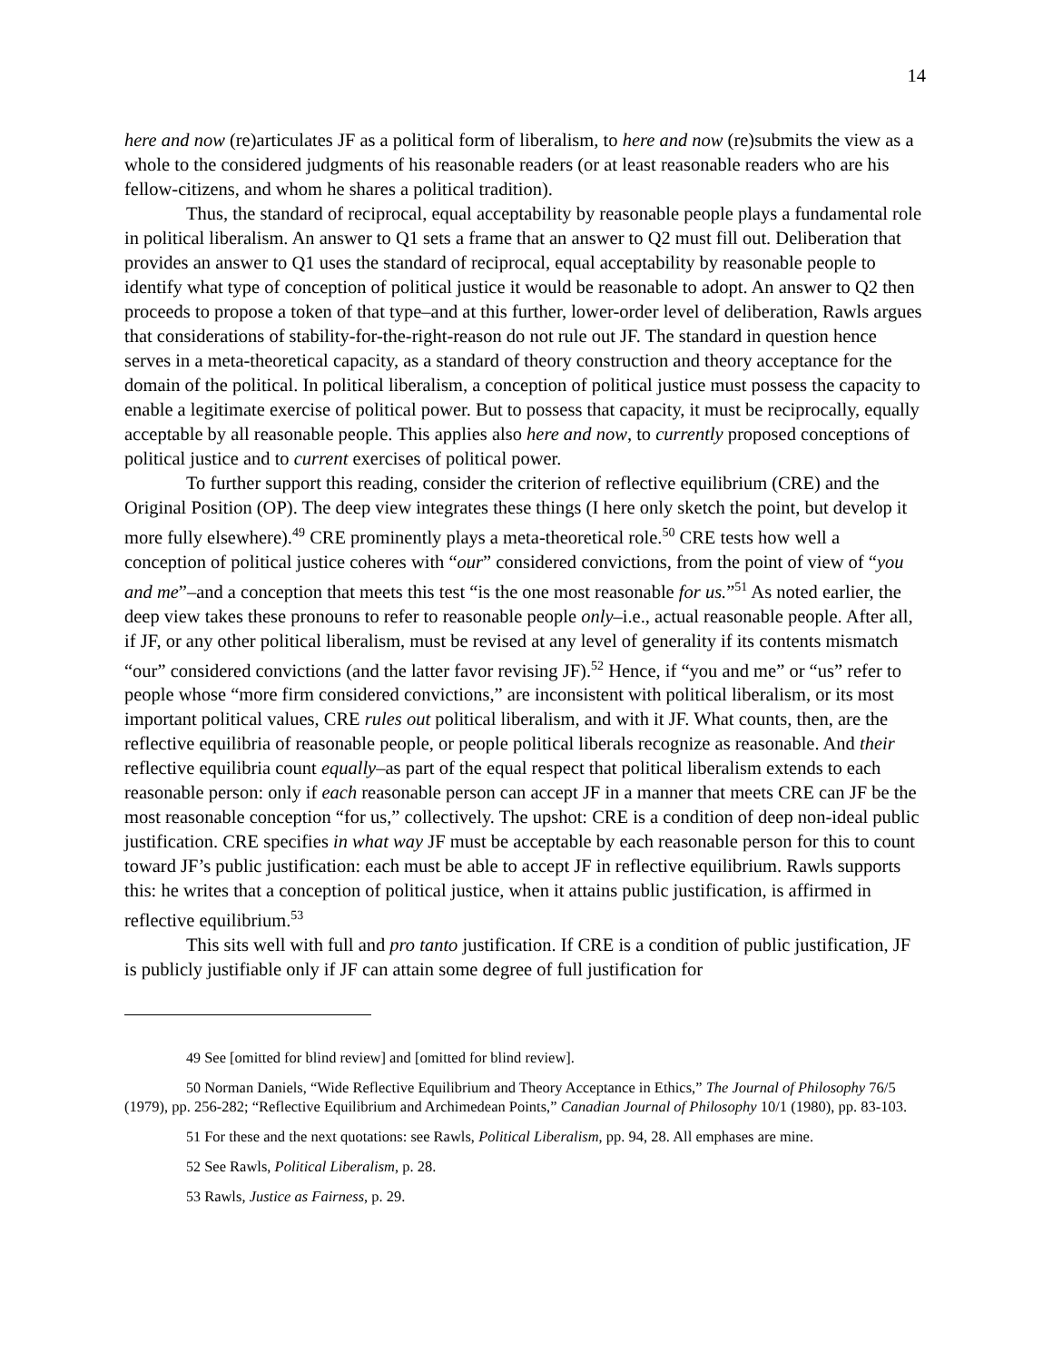14
here and now (re)articulates JF as a political form of liberalism, to here and now (re)submits the view as a whole to the considered judgments of his reasonable readers (or at least reasonable readers who are his fellow-citizens, and whom he shares a political tradition).
Thus, the standard of reciprocal, equal acceptability by reasonable people plays a fundamental role in political liberalism. An answer to Q1 sets a frame that an answer to Q2 must fill out. Deliberation that provides an answer to Q1 uses the standard of reciprocal, equal acceptability by reasonable people to identify what type of conception of political justice it would be reasonable to adopt. An answer to Q2 then proceeds to propose a token of that type–and at this further, lower-order level of deliberation, Rawls argues that considerations of stability-for-the-right-reason do not rule out JF. The standard in question hence serves in a meta-theoretical capacity, as a standard of theory construction and theory acceptance for the domain of the political. In political liberalism, a conception of political justice must possess the capacity to enable a legitimate exercise of political power. But to possess that capacity, it must be reciprocally, equally acceptable by all reasonable people. This applies also here and now, to currently proposed conceptions of political justice and to current exercises of political power.
To further support this reading, consider the criterion of reflective equilibrium (CRE) and the Original Position (OP). The deep view integrates these things (I here only sketch the point, but develop it more fully elsewhere).<sup>49</sup> CRE prominently plays a meta-theoretical role.<sup>50</sup> CRE tests how well a conception of political justice coheres with “our” considered convictions, from the point of view of “you and me”–and a conception that meets this test “is the one most reasonable for us.”<sup>51</sup> As noted earlier, the deep view takes these pronouns to refer to reasonable people only–i.e., actual reasonable people. After all, if JF, or any other political liberalism, must be revised at any level of generality if its contents mismatch “our” considered convictions (and the latter favor revising JF).<sup>52</sup> Hence, if “you and me” or “us” refer to people whose “more firm considered convictions,” are inconsistent with political liberalism, or its most important political values, CRE rules out political liberalism, and with it JF. What counts, then, are the reflective equilibria of reasonable people, or people political liberals recognize as reasonable. And their reflective equilibria count equally–as part of the equal respect that political liberalism extends to each reasonable person: only if each reasonable person can accept JF in a manner that meets CRE can JF be the most reasonable conception “for us,” collectively. The upshot: CRE is a condition of deep non-ideal public justification. CRE specifies in what way JF must be acceptable by each reasonable person for this to count toward JF’s public justification: each must be able to accept JF in reflective equilibrium. Rawls supports this: he writes that a conception of political justice, when it attains public justification, is affirmed in reflective equilibrium.<sup>53</sup>
This sits well with full and pro tanto justification. If CRE is a condition of public justification, JF is publicly justifiable only if JF can attain some degree of full justification for
<sup>49</sup> See [omitted for blind review] and [omitted for blind review].
<sup>50</sup> Norman Daniels, “Wide Reflective Equilibrium and Theory Acceptance in Ethics,” The Journal of Philosophy 76/5 (1979), pp. 256-282; “Reflective Equilibrium and Archimedean Points,” Canadian Journal of Philosophy 10/1 (1980), pp. 83-103.
<sup>51</sup> For these and the next quotations: see Rawls, Political Liberalism, pp. 94, 28. All emphases are mine.
<sup>52</sup> See Rawls, Political Liberalism, p. 28.
<sup>53</sup> Rawls, Justice as Fairness, p. 29.